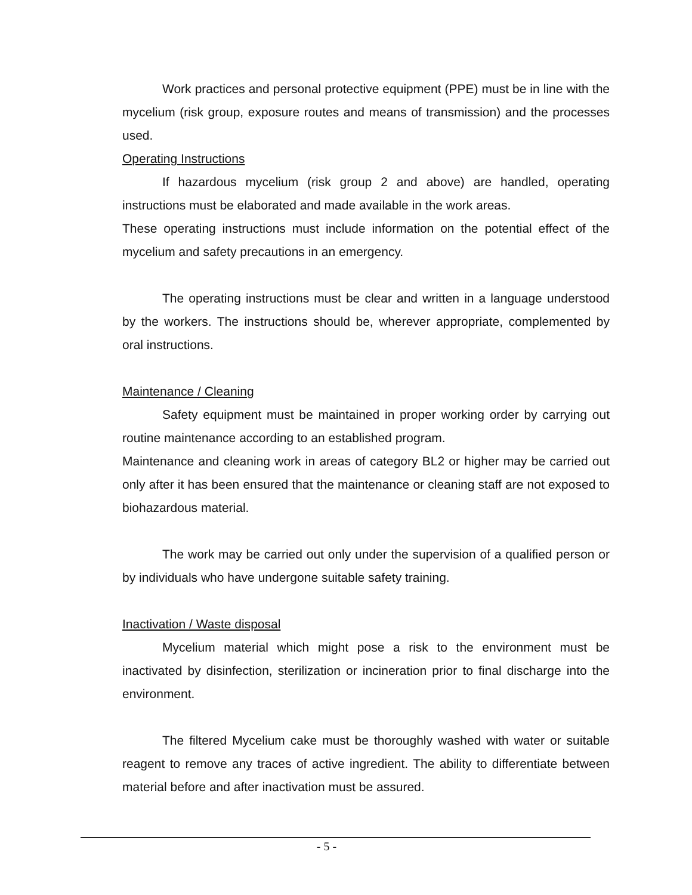Work practices and personal protective equipment (PPE) must be in line with the mycelium (risk group, exposure routes and means of transmission) and the processes used.
Operating Instructions
If hazardous mycelium (risk group 2 and above) are handled, operating instructions must be elaborated and made available in the work areas.
These operating instructions must include information on the potential effect of the mycelium and safety precautions in an emergency.
The operating instructions must be clear and written in a language understood by the workers. The instructions should be, wherever appropriate, complemented by oral instructions.
Maintenance / Cleaning
Safety equipment must be maintained in proper working order by carrying out routine maintenance according to an established program.
Maintenance and cleaning work in areas of category BL2 or higher may be carried out only after it has been ensured that the maintenance or cleaning staff are not exposed to biohazardous material.
The work may be carried out only under the supervision of a qualified person or by individuals who have undergone suitable safety training.
Inactivation / Waste disposal
Mycelium material which might pose a risk to the environment must be inactivated by disinfection, sterilization or incineration prior to final discharge into the environment.
The filtered Mycelium cake must be thoroughly washed with water or suitable reagent to remove any traces of active ingredient. The ability to differentiate between material before and after inactivation must be assured.
- 5 -